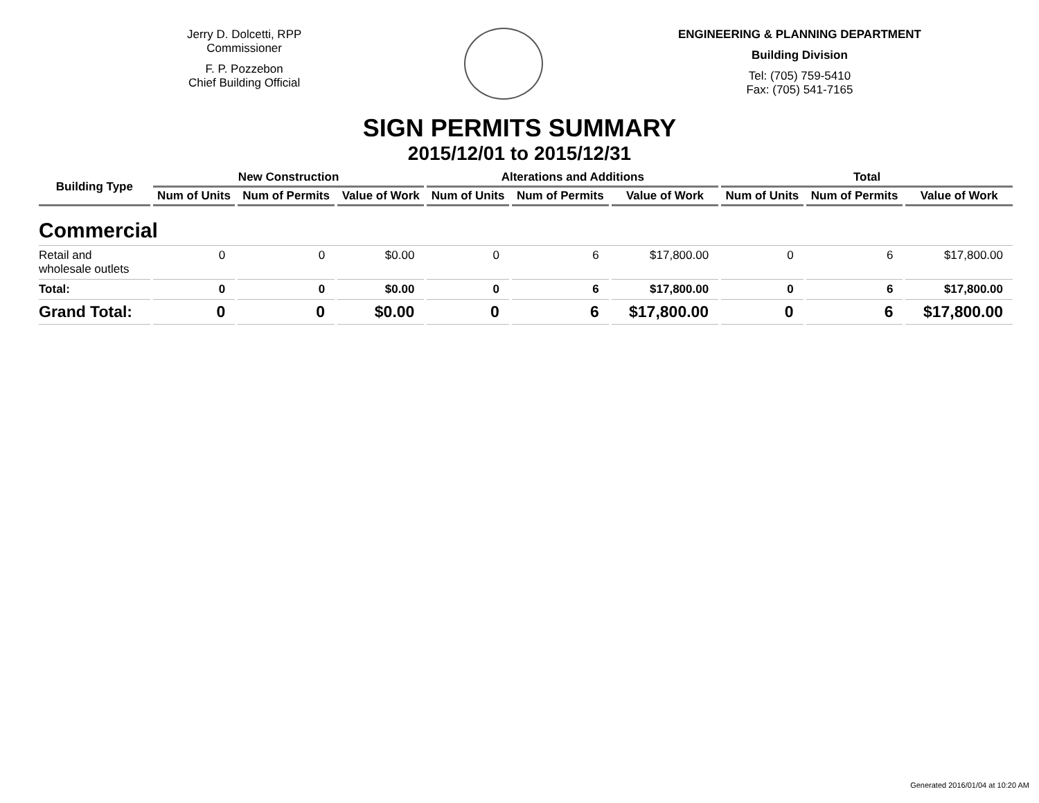Jerry D. Dolcetti, RPP
Commissioner
F. P. Pozzebon
Chief Building Official
ENGINEERING & PLANNING DEPARTMENT
Building Division
Tel: (705) 759-5410
Fax: (705) 541-7165
SIGN PERMITS SUMMARY
2015/12/01 to 2015/12/31
| Building Type | New Construction | | | Alterations and Additions | | | Total | | |
| --- | --- | --- | --- | --- | --- | --- | --- | --- | --- |
| | Num of Units | Num of Permits | Value of Work | Num of Units | Num of Permits | Value of Work | Num of Units | Num of Permits | Value of Work |
| Commercial | | | | | | | | | |
| Retail and wholesale outlets | 0 | 0 | $0.00 | 0 | 6 | $17,800.00 | 0 | 6 | $17,800.00 |
| Total: | 0 | 0 | $0.00 | 0 | 6 | $17,800.00 | 0 | 6 | $17,800.00 |
| Grand Total: | 0 | 0 | $0.00 | 0 | 6 | $17,800.00 | 0 | 6 | $17,800.00 |
Generated 2016/01/04 at 10:20 AM